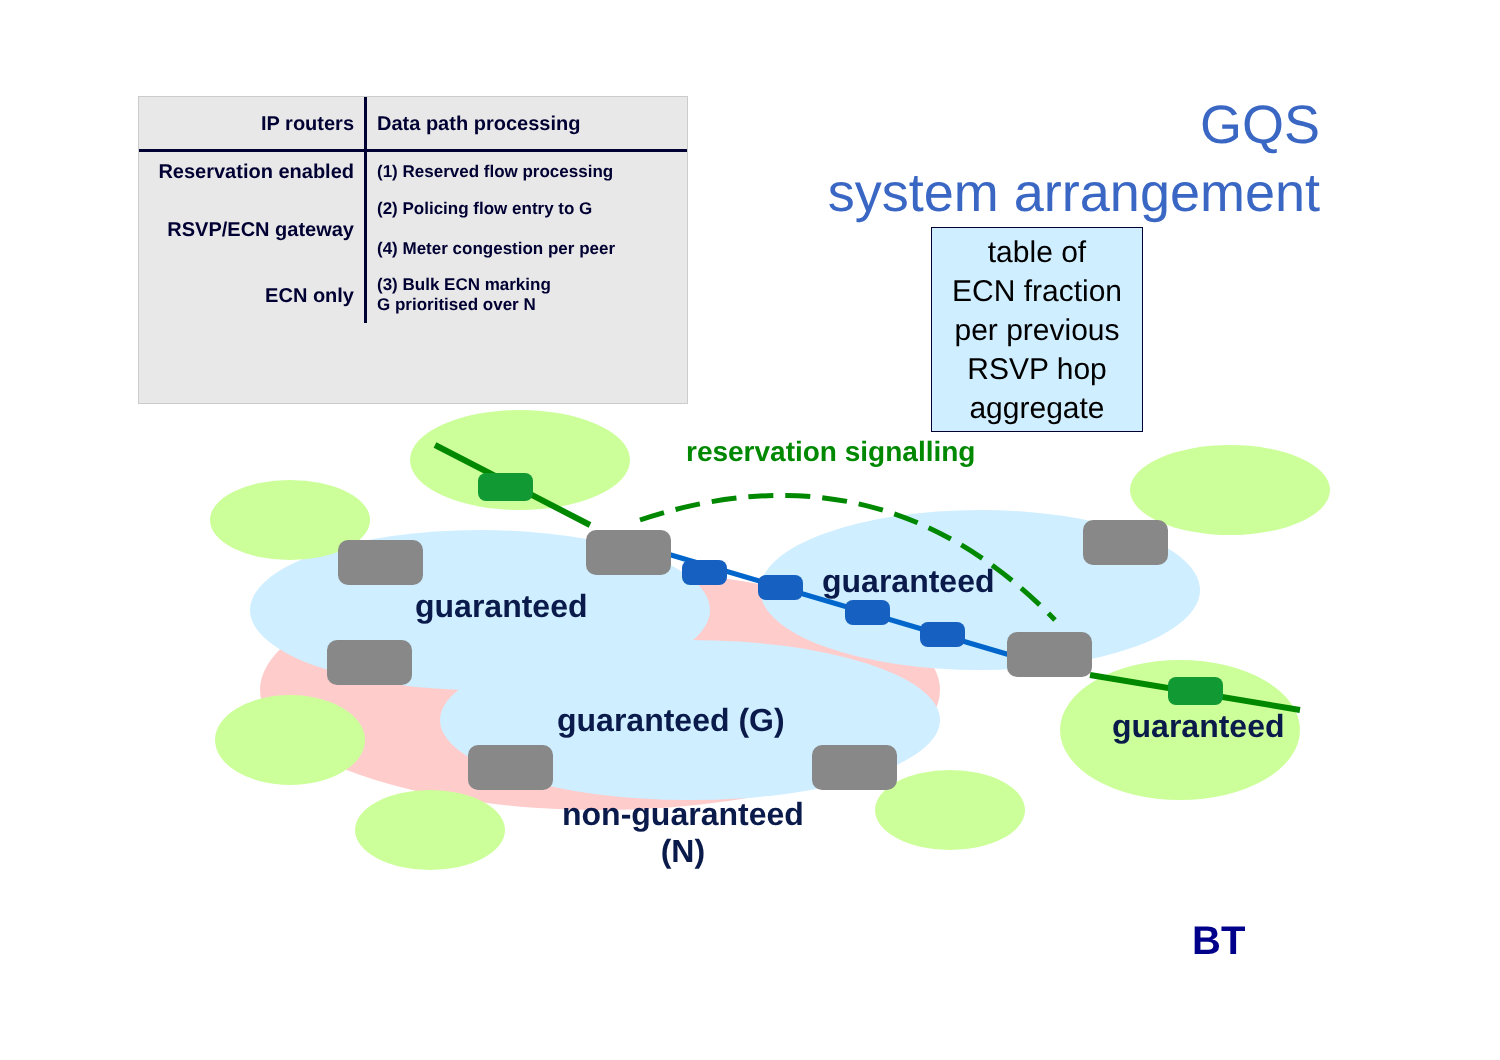| IP routers | Data path processing |
| --- | --- |
| Reservation enabled | (1) Reserved flow processing |
| RSVP/ECN gateway | (2) Policing flow entry to G (4) Meter congestion per peer |
| ECN only | (3) Bulk ECN marking G prioritised over N |
GQS
system arrangement
table of
ECN fraction
per previous
RSVP hop
aggregate
reservation signalling
guaranteed
guaranteed
guaranteed
guaranteed (G)
non-guaranteed
(N)
BT